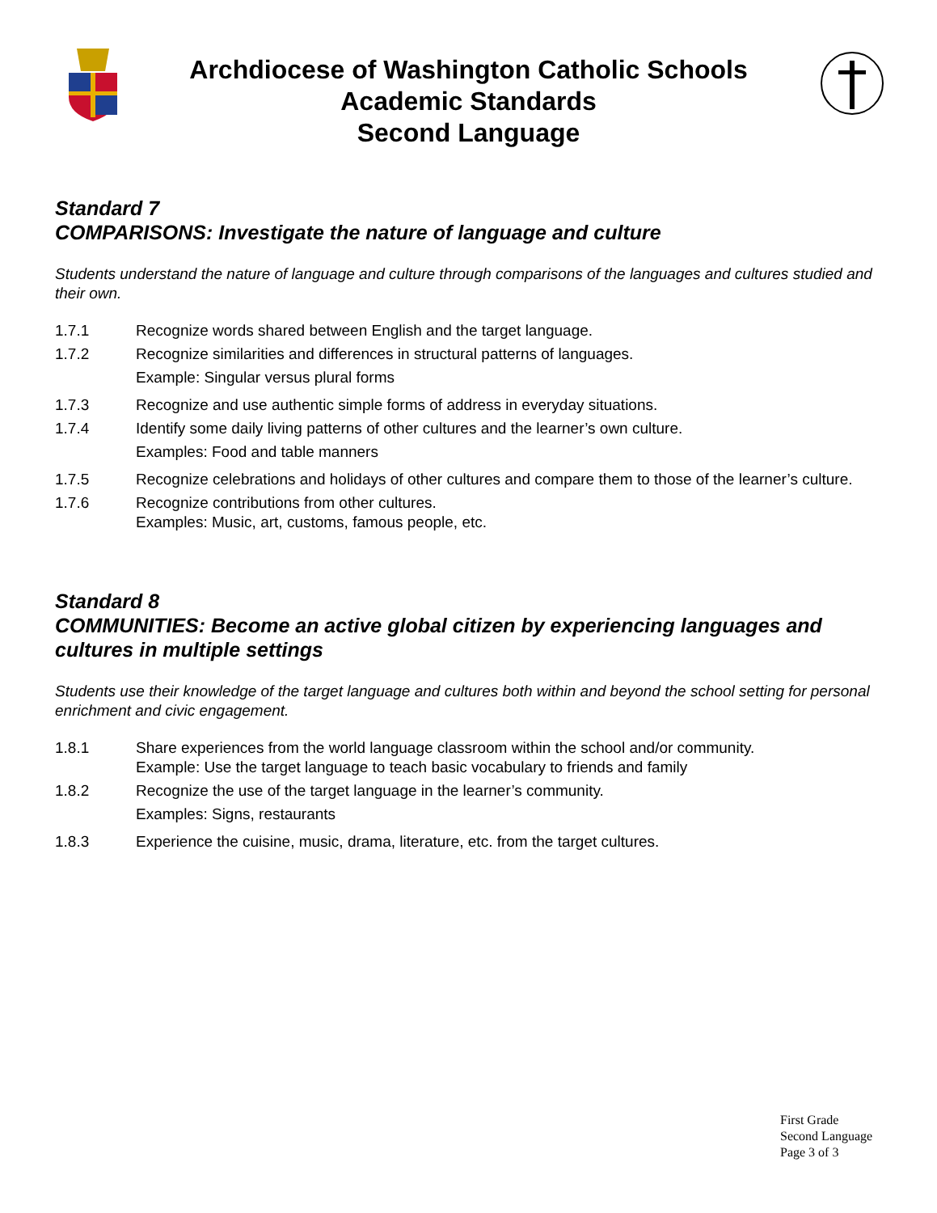Archdiocese of Washington Catholic Schools
Academic Standards
Second Language
Standard 7
COMPARISONS: Investigate the nature of language and culture
Students understand the nature of language and culture through comparisons of the languages and cultures studied and their own.
1.7.1 Recognize words shared between English and the target language.
1.7.2 Recognize similarities and differences in structural patterns of languages.
Example: Singular versus plural forms
1.7.3 Recognize and use authentic simple forms of address in everyday situations.
1.7.4 Identify some daily living patterns of other cultures and the learner’s own culture.
Examples: Food and table manners
1.7.5 Recognize celebrations and holidays of other cultures and compare them to those of the learner’s culture.
1.7.6 Recognize contributions from other cultures.
Examples: Music, art, customs, famous people, etc.
Standard 8
COMMUNITIES: Become an active global citizen by experiencing languages and cultures in multiple settings
Students use their knowledge of the target language and cultures both within and beyond the school setting for personal enrichment and civic engagement.
1.8.1 Share experiences from the world language classroom within the school and/or community.
Example: Use the target language to teach basic vocabulary to friends and family
1.8.2 Recognize the use of the target language in the learner’s community.
Examples: Signs, restaurants
1.8.3 Experience the cuisine, music, drama, literature, etc. from the target cultures.
First Grade
Second Language
Page 3 of 3